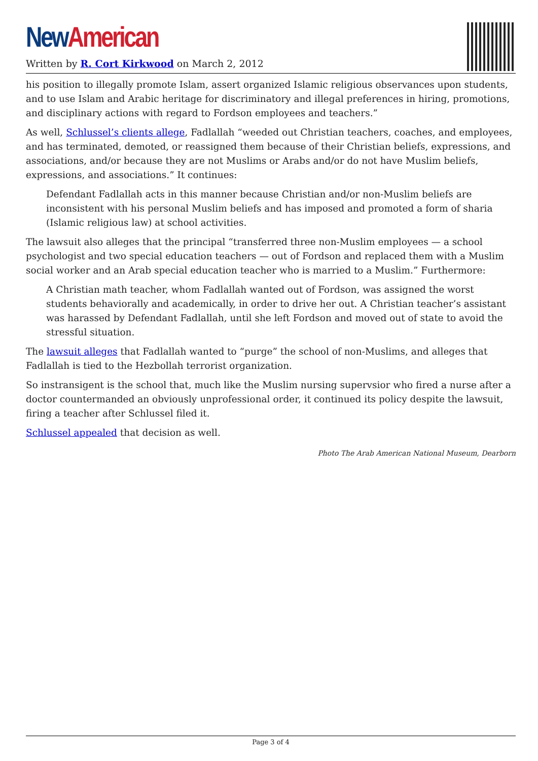New American
Written by R. Cort Kirkwood on March 2, 2012
his position to illegally promote Islam, assert organized Islamic religious observances upon students, and to use Islam and Arabic heritage for discriminatory and illegal preferences in hiring, promotions, and disciplinary actions with regard to Fordson employees and teachers.”
As well, Schlussel’s clients allege, Fadlallah “weeded out Christian teachers, coaches, and employees, and has terminated, demoted, or reassigned them because of their Christian beliefs, expressions, and associations, and/or because they are not Muslims or Arabs and/or do not have Muslim beliefs, expressions, and associations.” It continues:
Defendant Fadlallah acts in this manner because Christian and/or non-Muslim beliefs are inconsistent with his personal Muslim beliefs and has imposed and promoted a form of sharia (Islamic religious law) at school activities.
The lawsuit also alleges that the principal “transferred three non-Muslim employees — a school psychologist and two special education teachers — out of Fordson and replaced them with a Muslim social worker and an Arab special education teacher who is married to a Muslim.” Furthermore:
A Christian math teacher, whom Fadlallah wanted out of Fordson, was assigned the worst students behaviorally and academically, in order to drive her out. A Christian teacher’s assistant was harassed by Defendant Fadlallah, until she left Fordson and moved out of state to avoid the stressful situation.
The lawsuit alleges that Fadlallah wanted to “purge” the school of non-Muslims, and alleges that Fadlallah is tied to the Hezbollah terrorist organization.
So instransigent is the school that, much like the Muslim nursing supervsior who fired a nurse after a doctor countermanded an obviously unprofessional order, it continued its policy despite the lawsuit, firing a teacher after Schlussel filed it.
Schlussel appealed that decision as well.
Photo The Arab American National Museum, Dearborn
Page 3 of 4